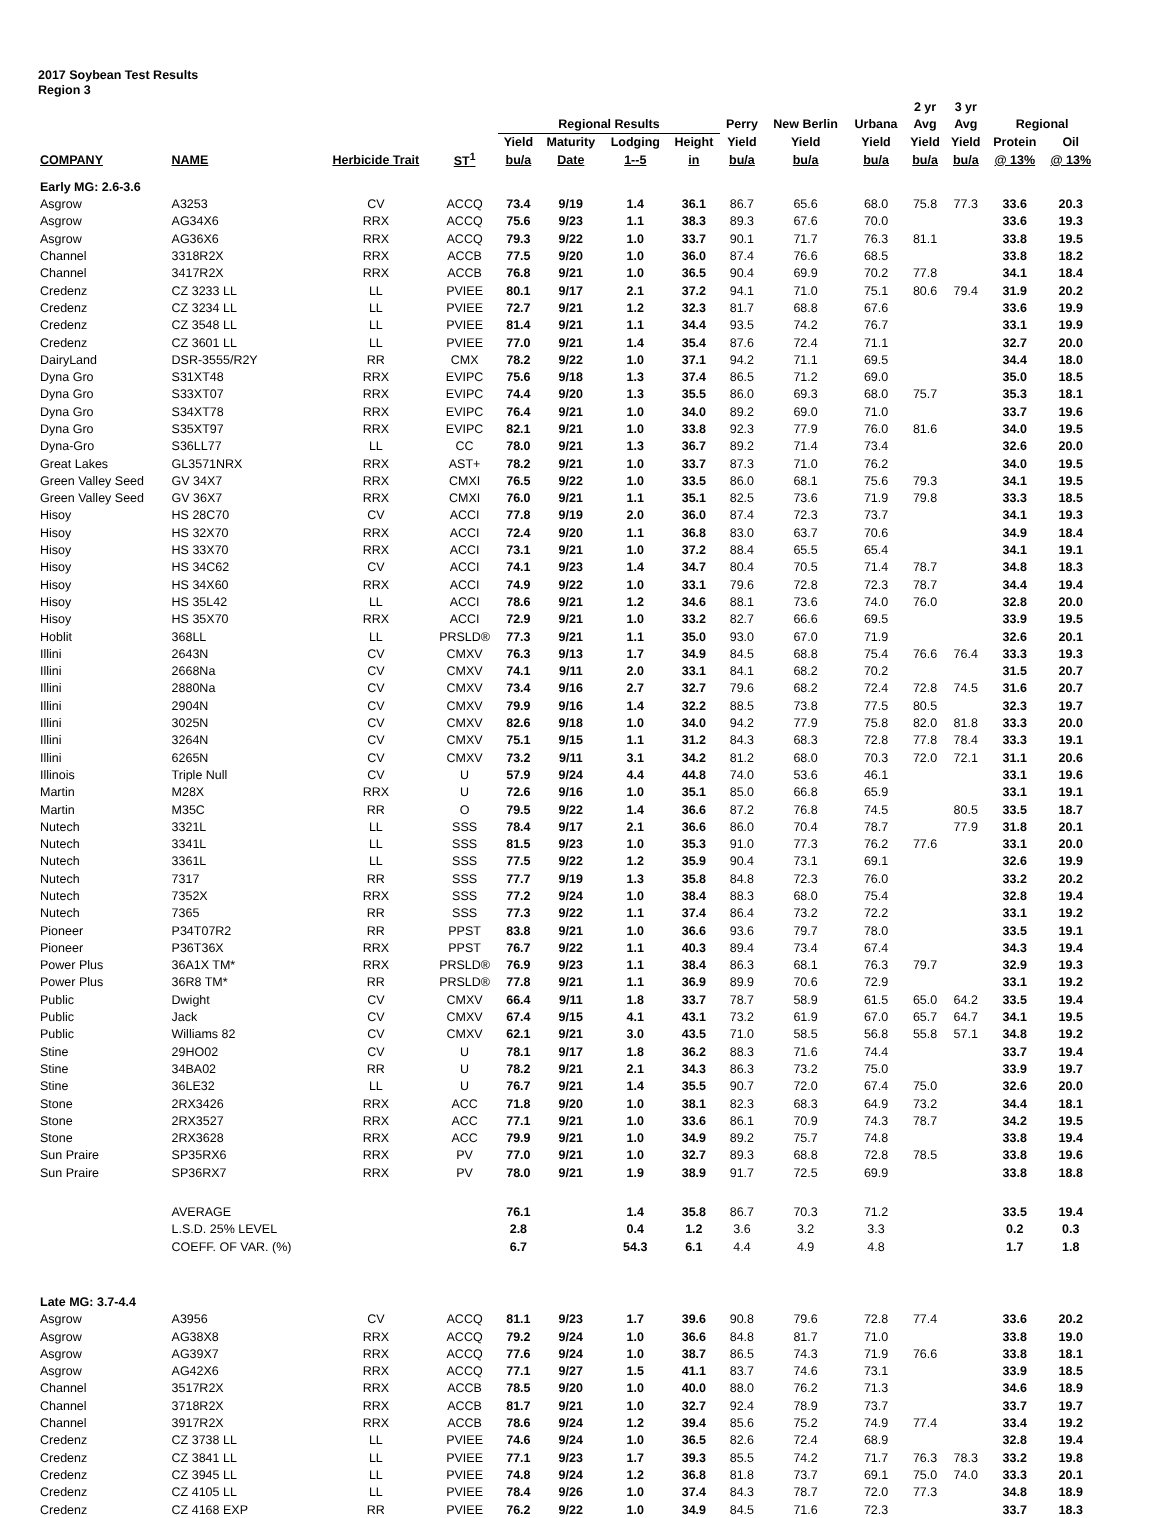2017 Soybean Test Results
Region 3
| | | | | | | | | | | | 2 yr | 3 yr | | |
| --- | --- | --- | --- | --- | --- | --- | --- | --- | --- | --- | --- | --- | --- | --- |
| | | | | Regional Results | | | | Perry | New Berlin | Urbana | Avg | Avg | Regional | |
| | | | | Yield | Maturity | Lodging | Height | Yield | Yield | Yield | Yield | Yield | Protein | Oil |
| COMPANY | NAME | Herbicide Trait | ST<sup>1</sup> | bu/a | Date | 1--5 | in | bu/a | bu/a | bu/a | bu/a | bu/a | @ 13% | @ 13% |
| Early MG: 2.6-3.6 | | | | | | | | | | | | | | |
| Asgrow | A3253 | CV | ACCQ | 73.4 | 9/19 | 1.4 | 36.1 | 86.7 | 65.6 | 68.0 | 75.8 | 77.3 | 33.6 | 20.3 |
| Asgrow | AG34X6 | RRX | ACCQ | 75.6 | 9/23 | 1.1 | 38.3 | 89.3 | 67.6 | 70.0 | | | 33.6 | 19.3 |
| Asgrow | AG36X6 | RRX | ACCQ | 79.3 | 9/22 | 1.0 | 33.7 | 90.1 | 71.7 | 76.3 | 81.1 | | 33.8 | 19.5 |
| Channel | 3318R2X | RRX | ACCB | 77.5 | 9/20 | 1.0 | 36.0 | 87.4 | 76.6 | 68.5 | | | 33.8 | 18.2 |
| Channel | 3417R2X | RRX | ACCB | 76.8 | 9/21 | 1.0 | 36.5 | 90.4 | 69.9 | 70.2 | 77.8 | | 34.1 | 18.4 |
| Credenz | CZ 3233 LL | LL | PVIEE | 80.1 | 9/17 | 2.1 | 37.2 | 94.1 | 71.0 | 75.1 | 80.6 | 79.4 | 31.9 | 20.2 |
| Credenz | CZ 3234 LL | LL | PVIEE | 72.7 | 9/21 | 1.2 | 32.3 | 81.7 | 68.8 | 67.6 | | | 33.6 | 19.9 |
| Credenz | CZ 3548 LL | LL | PVIEE | 81.4 | 9/21 | 1.1 | 34.4 | 93.5 | 74.2 | 76.7 | | | 33.1 | 19.9 |
| Credenz | CZ 3601 LL | LL | PVIEE | 77.0 | 9/21 | 1.4 | 35.4 | 87.6 | 72.4 | 71.1 | | | 32.7 | 20.0 |
| DairyLand | DSR-3555/R2Y | RR | CMX | 78.2 | 9/22 | 1.0 | 37.1 | 94.2 | 71.1 | 69.5 | | | 34.4 | 18.0 |
| Dyna Gro | S31XT48 | RRX | EVIPC | 75.6 | 9/18 | 1.3 | 37.4 | 86.5 | 71.2 | 69.0 | | | 35.0 | 18.5 |
| Dyna Gro | S33XT07 | RRX | EVIPC | 74.4 | 9/20 | 1.3 | 35.5 | 86.0 | 69.3 | 68.0 | 75.7 | | 35.3 | 18.1 |
| Dyna Gro | S34XT78 | RRX | EVIPC | 76.4 | 9/21 | 1.0 | 34.0 | 89.2 | 69.0 | 71.0 | | | 33.7 | 19.6 |
| Dyna Gro | S35XT97 | RRX | EVIPC | 82.1 | 9/21 | 1.0 | 33.8 | 92.3 | 77.9 | 76.0 | 81.6 | | 34.0 | 19.5 |
| Dyna-Gro | S36LL77 | LL | CC | 78.0 | 9/21 | 1.3 | 36.7 | 89.2 | 71.4 | 73.4 | | | 32.6 | 20.0 |
| Great Lakes | GL3571NRX | RRX | AST+ | 78.2 | 9/21 | 1.0 | 33.7 | 87.3 | 71.0 | 76.2 | | | 34.0 | 19.5 |
| Green Valley Seed | GV 34X7 | RRX | CMXI | 76.5 | 9/22 | 1.0 | 33.5 | 86.0 | 68.1 | 75.6 | 79.3 | | 34.1 | 19.5 |
| Green Valley Seed | GV 36X7 | RRX | CMXI | 76.0 | 9/21 | 1.1 | 35.1 | 82.5 | 73.6 | 71.9 | 79.8 | | 33.3 | 18.5 |
| Hisoy | HS 28C70 | CV | ACCI | 77.8 | 9/19 | 2.0 | 36.0 | 87.4 | 72.3 | 73.7 | | | 34.1 | 19.3 |
| Hisoy | HS 32X70 | RRX | ACCI | 72.4 | 9/20 | 1.1 | 36.8 | 83.0 | 63.7 | 70.6 | | | 34.9 | 18.4 |
| Hisoy | HS 33X70 | RRX | ACCI | 73.1 | 9/21 | 1.0 | 37.2 | 88.4 | 65.5 | 65.4 | | | 34.1 | 19.1 |
| Hisoy | HS 34C62 | CV | ACCI | 74.1 | 9/23 | 1.4 | 34.7 | 80.4 | 70.5 | 71.4 | 78.7 | | 34.8 | 18.3 |
| Hisoy | HS 34X60 | RRX | ACCI | 74.9 | 9/22 | 1.0 | 33.1 | 79.6 | 72.8 | 72.3 | 78.7 | | 34.4 | 19.4 |
| Hisoy | HS 35L42 | LL | ACCI | 78.6 | 9/21 | 1.2 | 34.6 | 88.1 | 73.6 | 74.0 | 76.0 | | 32.8 | 20.0 |
| Hisoy | HS 35X70 | RRX | ACCI | 72.9 | 9/21 | 1.0 | 33.2 | 82.7 | 66.6 | 69.5 | | | 33.9 | 19.5 |
| Hoblit | 368LL | LL | PRSLD® | 77.3 | 9/21 | 1.1 | 35.0 | 93.0 | 67.0 | 71.9 | | | 32.6 | 20.1 |
| Illini | 2643N | CV | CMXV | 76.3 | 9/13 | 1.7 | 34.9 | 84.5 | 68.8 | 75.4 | 76.6 | 76.4 | 33.3 | 19.3 |
| Illini | 2668Na | CV | CMXV | 74.1 | 9/11 | 2.0 | 33.1 | 84.1 | 68.2 | 70.2 | | | 31.5 | 20.7 |
| Illini | 2880Na | CV | CMXV | 73.4 | 9/16 | 2.7 | 32.7 | 79.6 | 68.2 | 72.4 | 72.8 | 74.5 | 31.6 | 20.7 |
| Illini | 2904N | CV | CMXV | 79.9 | 9/16 | 1.4 | 32.2 | 88.5 | 73.8 | 77.5 | 80.5 | | 32.3 | 19.7 |
| Illini | 3025N | CV | CMXV | 82.6 | 9/18 | 1.0 | 34.0 | 94.2 | 77.9 | 75.8 | 82.0 | 81.8 | 33.3 | 20.0 |
| Illini | 3264N | CV | CMXV | 75.1 | 9/15 | 1.1 | 31.2 | 84.3 | 68.3 | 72.8 | 77.8 | 78.4 | 33.3 | 19.1 |
| Illini | 6265N | CV | CMXV | 73.2 | 9/11 | 3.1 | 34.2 | 81.2 | 68.0 | 70.3 | 72.0 | 72.1 | 31.1 | 20.6 |
| Illinois | Triple Null | CV | U | 57.9 | 9/24 | 4.4 | 44.8 | 74.0 | 53.6 | 46.1 | | | 33.1 | 19.6 |
| Martin | M28X | RRX | U | 72.6 | 9/16 | 1.0 | 35.1 | 85.0 | 66.8 | 65.9 | | | 33.1 | 19.1 |
| Martin | M35C | RR | O | 79.5 | 9/22 | 1.4 | 36.6 | 87.2 | 76.8 | 74.5 | | 80.5 | 33.5 | 18.7 |
| Nutech | 3321L | LL | SSS | 78.4 | 9/17 | 2.1 | 36.6 | 86.0 | 70.4 | 78.7 | | 77.9 | 31.8 | 20.1 |
| Nutech | 3341L | LL | SSS | 81.5 | 9/23 | 1.0 | 35.3 | 91.0 | 77.3 | 76.2 | 77.6 | | 33.1 | 20.0 |
| Nutech | 3361L | LL | SSS | 77.5 | 9/22 | 1.2 | 35.9 | 90.4 | 73.1 | 69.1 | | | 32.6 | 19.9 |
| Nutech | 7317 | RR | SSS | 77.7 | 9/19 | 1.3 | 35.8 | 84.8 | 72.3 | 76.0 | | | 33.2 | 20.2 |
| Nutech | 7352X | RRX | SSS | 77.2 | 9/24 | 1.0 | 38.4 | 88.3 | 68.0 | 75.4 | | | 32.8 | 19.4 |
| Nutech | 7365 | RR | SSS | 77.3 | 9/22 | 1.1 | 37.4 | 86.4 | 73.2 | 72.2 | | | 33.1 | 19.2 |
| Pioneer | P34T07R2 | RR | PPST | 83.8 | 9/21 | 1.0 | 36.6 | 93.6 | 79.7 | 78.0 | | | 33.5 | 19.1 |
| Pioneer | P36T36X | RRX | PPST | 76.7 | 9/22 | 1.1 | 40.3 | 89.4 | 73.4 | 67.4 | | | 34.3 | 19.4 |
| Power Plus | 36A1X TM* | RRX | PRSLD® | 76.9 | 9/23 | 1.1 | 38.4 | 86.3 | 68.1 | 76.3 | 79.7 | | 32.9 | 19.3 |
| Power Plus | 36R8 TM* | RR | PRSLD® | 77.8 | 9/21 | 1.1 | 36.9 | 89.9 | 70.6 | 72.9 | | | 33.1 | 19.2 |
| Public | Dwight | CV | CMXV | 66.4 | 9/11 | 1.8 | 33.7 | 78.7 | 58.9 | 61.5 | 65.0 | 64.2 | 33.5 | 19.4 |
| Public | Jack | CV | CMXV | 67.4 | 9/15 | 4.1 | 43.1 | 73.2 | 61.9 | 67.0 | 65.7 | 64.7 | 34.1 | 19.5 |
| Public | Williams 82 | CV | CMXV | 62.1 | 9/21 | 3.0 | 43.5 | 71.0 | 58.5 | 56.8 | 55.8 | 57.1 | 34.8 | 19.2 |
| Stine | 29HO02 | CV | U | 78.1 | 9/17 | 1.8 | 36.2 | 88.3 | 71.6 | 74.4 | | | 33.7 | 19.4 |
| Stine | 34BA02 | RR | U | 78.2 | 9/21 | 2.1 | 34.3 | 86.3 | 73.2 | 75.0 | | | 33.9 | 19.7 |
| Stine | 36LE32 | LL | U | 76.7 | 9/21 | 1.4 | 35.5 | 90.7 | 72.0 | 67.4 | 75.0 | | 32.6 | 20.0 |
| Stone | 2RX3426 | RRX | ACC | 71.8 | 9/20 | 1.0 | 38.1 | 82.3 | 68.3 | 64.9 | 73.2 | | 34.4 | 18.1 |
| Stone | 2RX3527 | RRX | ACC | 77.1 | 9/21 | 1.0 | 33.6 | 86.1 | 70.9 | 74.3 | 78.7 | | 34.2 | 19.5 |
| Stone | 2RX3628 | RRX | ACC | 79.9 | 9/21 | 1.0 | 34.9 | 89.2 | 75.7 | 74.8 | | | 33.8 | 19.4 |
| Sun Praire | SP35RX6 | RRX | PV | 77.0 | 9/21 | 1.0 | 32.7 | 89.3 | 68.8 | 72.8 | 78.5 | | 33.8 | 19.6 |
| Sun Praire | SP36RX7 | RRX | PV | 78.0 | 9/21 | 1.9 | 38.9 | 91.7 | 72.5 | 69.9 | | | 33.8 | 18.8 |
| | AVERAGE | | | 76.1 | | 1.4 | 35.8 | 86.7 | 70.3 | 71.2 | | | 33.5 | 19.4 |
| | L.S.D. 25% LEVEL | | | 2.8 | | 0.4 | 1.2 | 3.6 | 3.2 | 3.3 | | | 0.2 | 0.3 |
| | COEFF. OF VAR. (%) | | | 6.7 | | 54.3 | 6.1 | 4.4 | 4.9 | 4.8 | | | 1.7 | 1.8 |
| Late MG: 3.7-4.4 | | | | | | | | | | | | | | |
| Asgrow | A3956 | CV | ACCQ | 81.1 | 9/23 | 1.7 | 39.6 | 90.8 | 79.6 | 72.8 | 77.4 | | 33.6 | 20.2 |
| Asgrow | AG38X8 | RRX | ACCQ | 79.2 | 9/24 | 1.0 | 36.6 | 84.8 | 81.7 | 71.0 | | | 33.8 | 19.0 |
| Asgrow | AG39X7 | RRX | ACCQ | 77.6 | 9/24 | 1.0 | 38.7 | 86.5 | 74.3 | 71.9 | 76.6 | | 33.8 | 18.1 |
| Asgrow | AG42X6 | RRX | ACCQ | 77.1 | 9/27 | 1.5 | 41.1 | 83.7 | 74.6 | 73.1 | | | 33.9 | 18.5 |
| Channel | 3517R2X | RRX | ACCB | 78.5 | 9/20 | 1.0 | 40.0 | 88.0 | 76.2 | 71.3 | | | 34.6 | 18.9 |
| Channel | 3718R2X | RRX | ACCB | 81.7 | 9/21 | 1.0 | 32.7 | 92.4 | 78.9 | 73.7 | | | 33.7 | 19.7 |
| Channel | 3917R2X | RRX | ACCB | 78.6 | 9/24 | 1.2 | 39.4 | 85.6 | 75.2 | 74.9 | 77.4 | | 33.4 | 19.2 |
| Credenz | CZ 3738 LL | LL | PVIEE | 74.6 | 9/24 | 1.0 | 36.5 | 82.6 | 72.4 | 68.9 | | | 32.8 | 19.4 |
| Credenz | CZ 3841 LL | LL | PVIEE | 77.1 | 9/23 | 1.7 | 39.3 | 85.5 | 74.2 | 71.7 | 76.3 | 78.3 | 33.2 | 19.8 |
| Credenz | CZ 3945 LL | LL | PVIEE | 74.8 | 9/24 | 1.2 | 36.8 | 81.8 | 73.7 | 69.1 | 75.0 | 74.0 | 33.3 | 20.1 |
| Credenz | CZ 4105 LL | LL | PVIEE | 78.4 | 9/26 | 1.0 | 37.4 | 84.3 | 78.7 | 72.0 | 77.3 | | 34.8 | 18.9 |
| Credenz | CZ 4168 EXP | RR | PVIEE | 76.2 | 9/22 | 1.0 | 34.9 | 84.5 | 71.6 | 72.3 | | | 33.7 | 18.3 |